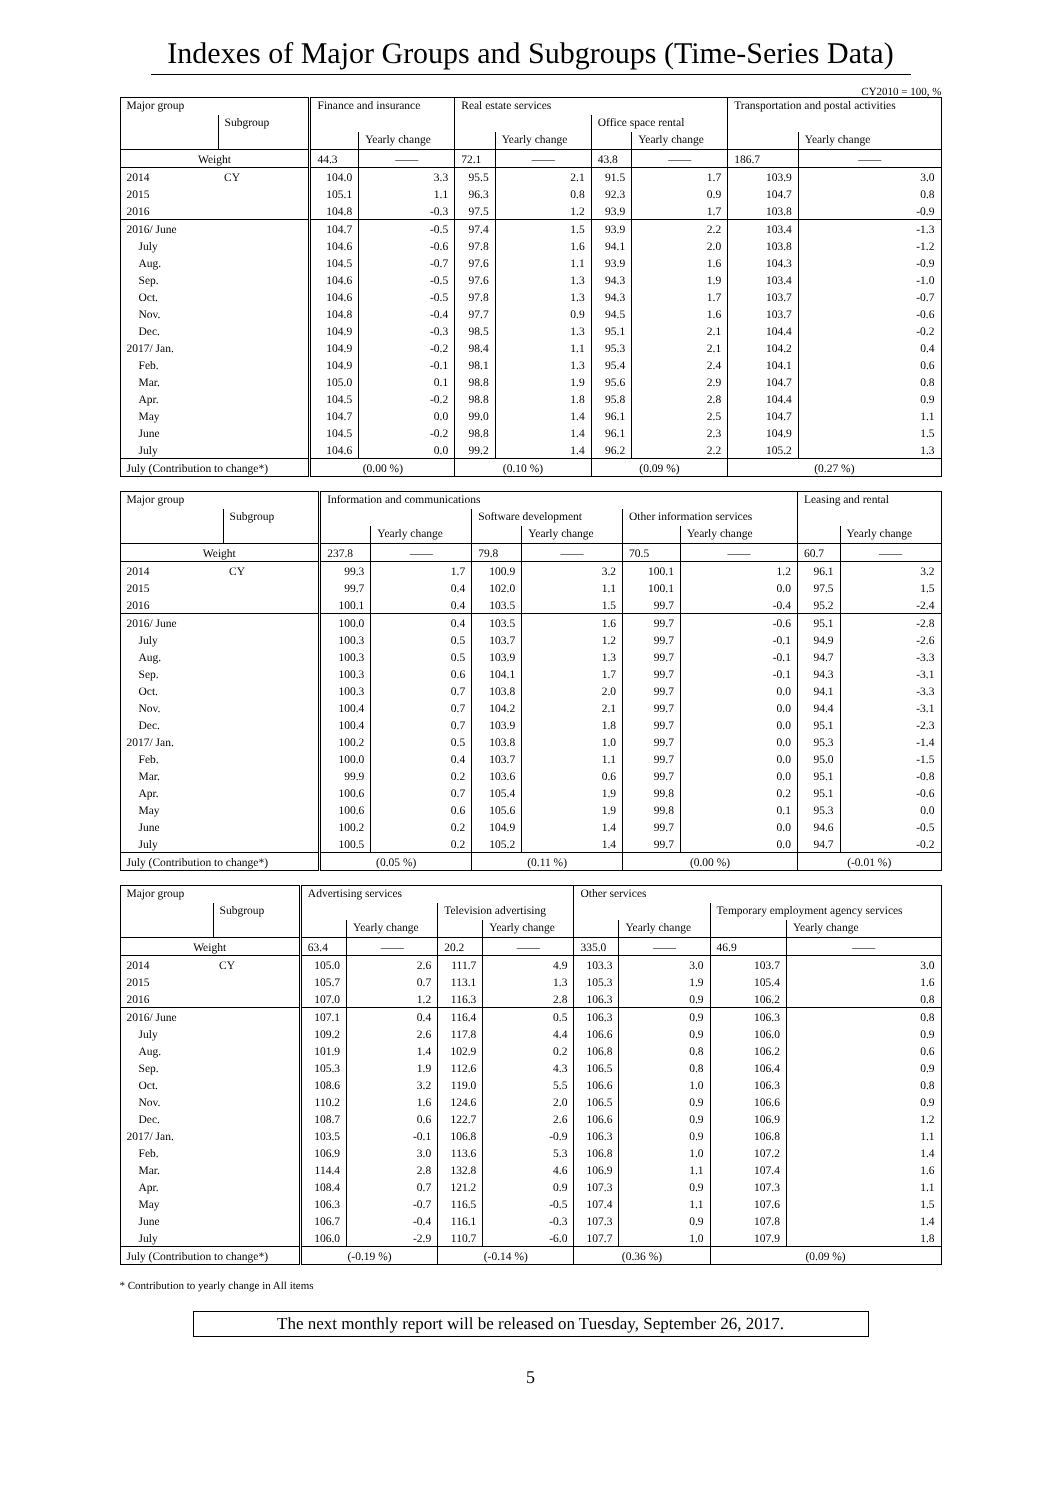Indexes of Major Groups and Subgroups (Time-Series Data)
CY2010 = 100, %
| Major group | | Finance and insurance | | Real estate services | | | | Transportation and postal activities | |
| --- | --- | --- | --- | --- | --- | --- | --- | --- | --- |
| | Subgroup | | | | | Office space rental | | | |
| | | | Yearly change | | Yearly change | | Yearly change | | Yearly change |
| Weight | | 44.3 | —— | 72.1 | —— | 43.8 | —— | 186.7 | —— |
| 2014 | CY | 104.0 | 3.3 | 95.5 | 2.1 | 91.5 | 1.7 | 103.9 | 3.0 |
| 2015 | | 105.1 | 1.1 | 96.3 | 0.8 | 92.3 | 0.9 | 104.7 | 0.8 |
| 2016 | | 104.8 | -0.3 | 97.5 | 1.2 | 93.9 | 1.7 | 103.8 | -0.9 |
| 2016/ June | | 104.7 | -0.5 | 97.4 | 1.5 | 93.9 | 2.2 | 103.4 | -1.3 |
| July | | 104.6 | -0.6 | 97.8 | 1.6 | 94.1 | 2.0 | 103.8 | -1.2 |
| Aug. | | 104.5 | -0.7 | 97.6 | 1.1 | 93.9 | 1.6 | 104.3 | -0.9 |
| Sep. | | 104.6 | -0.5 | 97.6 | 1.3 | 94.3 | 1.9 | 103.4 | -1.0 |
| Oct. | | 104.6 | -0.5 | 97.8 | 1.3 | 94.3 | 1.7 | 103.7 | -0.7 |
| Nov. | | 104.8 | -0.4 | 97.7 | 0.9 | 94.5 | 1.6 | 103.7 | -0.6 |
| Dec. | | 104.9 | -0.3 | 98.5 | 1.3 | 95.1 | 2.1 | 104.4 | -0.2 |
| 2017/ Jan. | | 104.9 | -0.2 | 98.4 | 1.1 | 95.3 | 2.1 | 104.2 | 0.4 |
| Feb. | | 104.9 | -0.1 | 98.1 | 1.3 | 95.4 | 2.4 | 104.1 | 0.6 |
| Mar. | | 105.0 | 0.1 | 98.8 | 1.9 | 95.6 | 2.9 | 104.7 | 0.8 |
| Apr. | | 104.5 | -0.2 | 98.8 | 1.8 | 95.8 | 2.8 | 104.4 | 0.9 |
| May | | 104.7 | 0.0 | 99.0 | 1.4 | 96.1 | 2.5 | 104.7 | 1.1 |
| June | | 104.5 | -0.2 | 98.8 | 1.4 | 96.1 | 2.3 | 104.9 | 1.5 |
| July | | 104.6 | 0.0 | 99.2 | 1.4 | 96.2 | 2.2 | 105.2 | 1.3 |
| July (Contribution to change*) | | (0.00 %) | | (0.10 %) | | (0.09 %) | | (0.27 %) | |
| Major group | | Information and communications | | | | | | Leasing and rental | |
| --- | --- | --- | --- | --- | --- | --- | --- | --- | --- |
| | Subgroup | | | Software development | | Other information services | | | |
| | | | Yearly change | | Yearly change | | Yearly change | | Yearly change |
| Weight | | 237.8 | —— | 79.8 | —— | 70.5 | —— | 60.7 | —— |
| 2014 | CY | 99.3 | 1.7 | 100.9 | 3.2 | 100.1 | 1.2 | 96.1 | 3.2 |
| 2015 | | 99.7 | 0.4 | 102.0 | 1.1 | 100.1 | 0.0 | 97.5 | 1.5 |
| 2016 | | 100.1 | 0.4 | 103.5 | 1.5 | 99.7 | -0.4 | 95.2 | -2.4 |
| 2016/ June | | 100.0 | 0.4 | 103.5 | 1.6 | 99.7 | -0.6 | 95.1 | -2.8 |
| July | | 100.3 | 0.5 | 103.7 | 1.2 | 99.7 | -0.1 | 94.9 | -2.6 |
| Aug. | | 100.3 | 0.5 | 103.9 | 1.3 | 99.7 | -0.1 | 94.7 | -3.3 |
| Sep. | | 100.3 | 0.6 | 104.1 | 1.7 | 99.7 | -0.1 | 94.3 | -3.1 |
| Oct. | | 100.3 | 0.7 | 103.8 | 2.0 | 99.7 | 0.0 | 94.1 | -3.3 |
| Nov. | | 100.4 | 0.7 | 104.2 | 2.1 | 99.7 | 0.0 | 94.4 | -3.1 |
| Dec. | | 100.4 | 0.7 | 103.9 | 1.8 | 99.7 | 0.0 | 95.1 | -2.3 |
| 2017/ Jan. | | 100.2 | 0.5 | 103.8 | 1.0 | 99.7 | 0.0 | 95.3 | -1.4 |
| Feb. | | 100.0 | 0.4 | 103.7 | 1.1 | 99.7 | 0.0 | 95.0 | -1.5 |
| Mar. | | 99.9 | 0.2 | 103.6 | 0.6 | 99.7 | 0.0 | 95.1 | -0.8 |
| Apr. | | 100.6 | 0.7 | 105.4 | 1.9 | 99.8 | 0.2 | 95.1 | -0.6 |
| May | | 100.6 | 0.6 | 105.6 | 1.9 | 99.8 | 0.1 | 95.3 | 0.0 |
| June | | 100.2 | 0.2 | 104.9 | 1.4 | 99.7 | 0.0 | 94.6 | -0.5 |
| July | | 100.5 | 0.2 | 105.2 | 1.4 | 99.7 | 0.0 | 94.7 | -0.2 |
| July (Contribution to change*) | | (0.05 %) | | (0.11 %) | | (0.00 %) | | (-0.01 %) | |
| Major group | | Advertising services | | | | Other services | | | |
| --- | --- | --- | --- | --- | --- | --- | --- | --- | --- |
| | Subgroup | | | Television advertising | | | | Temporary employment agency services | |
| | | | Yearly change | | Yearly change | | Yearly change | | Yearly change |
| Weight | | 63.4 | —— | 20.2 | —— | 335.0 | —— | 46.9 | —— |
| 2014 | CY | 105.0 | 2.6 | 111.7 | 4.9 | 103.3 | 3.0 | 103.7 | 3.0 |
| 2015 | | 105.7 | 0.7 | 113.1 | 1.3 | 105.3 | 1.9 | 105.4 | 1.6 |
| 2016 | | 107.0 | 1.2 | 116.3 | 2.8 | 106.3 | 0.9 | 106.2 | 0.8 |
| 2016/ June | | 107.1 | 0.4 | 116.4 | 0.5 | 106.3 | 0.9 | 106.3 | 0.8 |
| July | | 109.2 | 2.6 | 117.8 | 4.4 | 106.6 | 0.9 | 106.0 | 0.9 |
| Aug. | | 101.9 | 1.4 | 102.9 | 0.2 | 106.8 | 0.8 | 106.2 | 0.6 |
| Sep. | | 105.3 | 1.9 | 112.6 | 4.3 | 106.5 | 0.8 | 106.4 | 0.9 |
| Oct. | | 108.6 | 3.2 | 119.0 | 5.5 | 106.6 | 1.0 | 106.3 | 0.8 |
| Nov. | | 110.2 | 1.6 | 124.6 | 2.0 | 106.5 | 0.9 | 106.6 | 0.9 |
| Dec. | | 108.7 | 0.6 | 122.7 | 2.6 | 106.6 | 0.9 | 106.9 | 1.2 |
| 2017/ Jan. | | 103.5 | -0.1 | 106.8 | -0.9 | 106.3 | 0.9 | 106.8 | 1.1 |
| Feb. | | 106.9 | 3.0 | 113.6 | 5.3 | 106.8 | 1.0 | 107.2 | 1.4 |
| Mar. | | 114.4 | 2.8 | 132.8 | 4.6 | 106.9 | 1.1 | 107.4 | 1.6 |
| Apr. | | 108.4 | 0.7 | 121.2 | 0.9 | 107.3 | 0.9 | 107.3 | 1.1 |
| May | | 106.3 | -0.7 | 116.5 | -0.5 | 107.4 | 1.1 | 107.6 | 1.5 |
| June | | 106.7 | -0.4 | 116.1 | -0.3 | 107.3 | 0.9 | 107.8 | 1.4 |
| July | | 106.0 | -2.9 | 110.7 | -6.0 | 107.7 | 1.0 | 107.9 | 1.8 |
| July (Contribution to change*) | | (-0.19 %) | | (-0.14 %) | | (0.36 %) | | (0.09 %) | |
* Contribution to yearly change in All items
The next monthly report will be released on Tuesday, September 26, 2017.
5